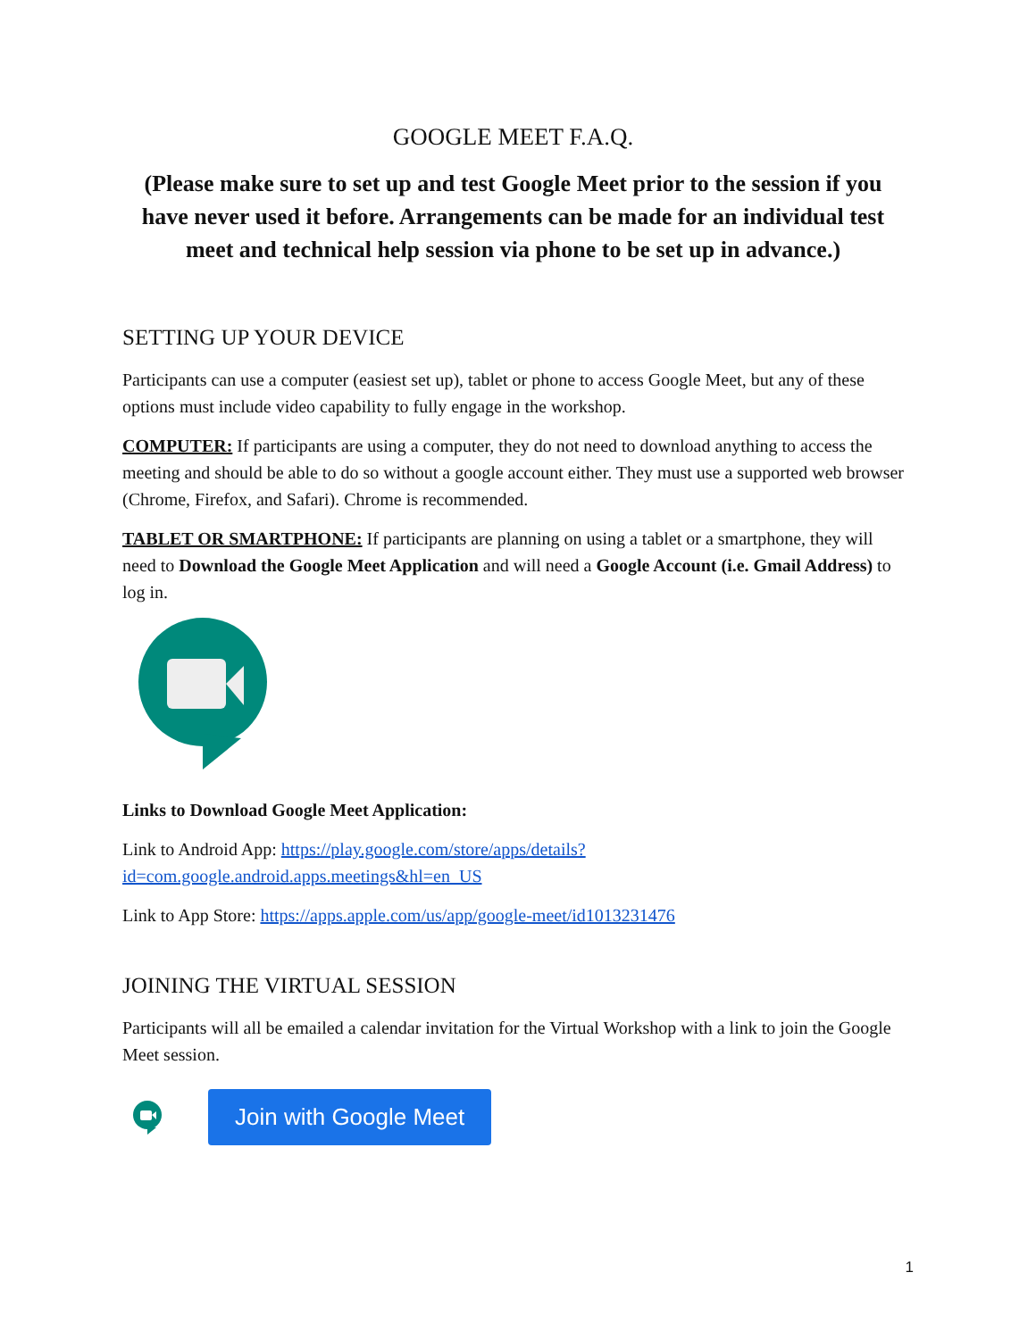GOOGLE MEET F.A.Q.
(Please make sure to set up and test Google Meet prior to the session if you have never used it before. Arrangements can be made for an individual test meet and technical help session via phone to be set up in advance.)
SETTING UP YOUR DEVICE
Participants can use a computer (easiest set up), tablet or phone to access Google Meet, but any of these options must include video capability to fully engage in the workshop.
COMPUTER: If participants are using a computer, they do not need to download anything to access the meeting and should be able to do so without a google account either. They must use a supported web browser (Chrome, Firefox, and Safari). Chrome is recommended.
TABLET OR SMARTPHONE: If participants are planning on using a tablet or a smartphone, they will need to Download the Google Meet Application and will need a Google Account (i.e. Gmail Address) to log in.
Links to Download Google Meet Application:
Link to Android App: https://play.google.com/store/apps/details?id=com.google.android.apps.meetings&hl=en_US
Link to App Store: https://apps.apple.com/us/app/google-meet/id1013231476
JOINING THE VIRTUAL SESSION
Participants will all be emailed a calendar invitation for the Virtual Workshop with a link to join the Google Meet session.
Join with Google Meet
1